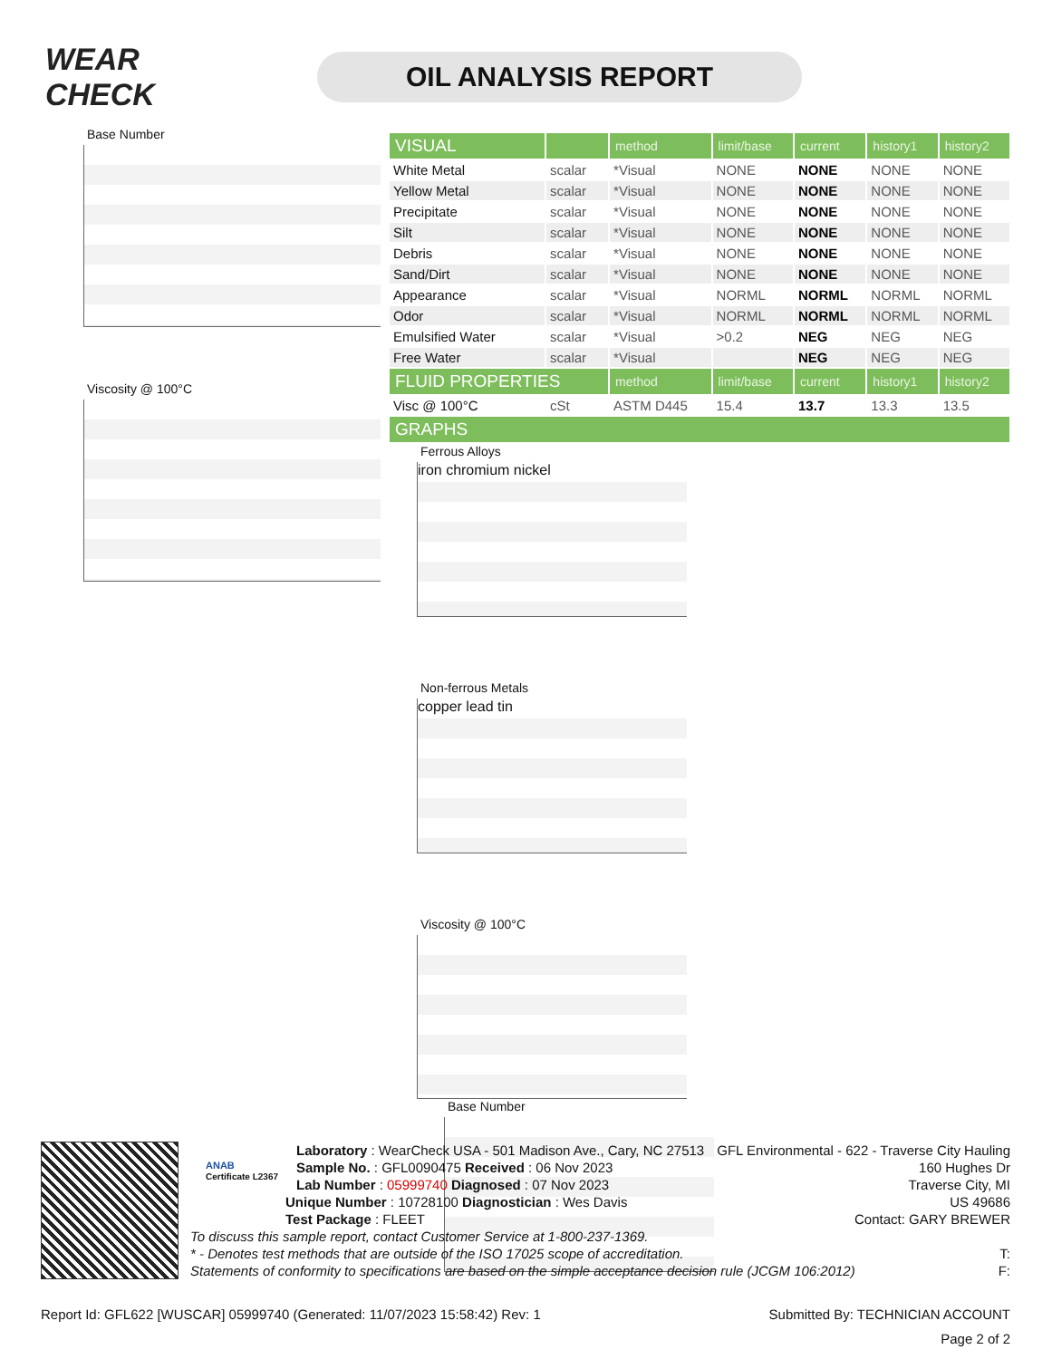WEAR CHECK
OIL ANALYSIS REPORT
Base Number
Viscosity @ 100°C
| VISUAL | | method | limit/base | current | history1 | history2 |
| --- | --- | --- | --- | --- | --- | --- |
| White Metal | scalar | *Visual | NONE | NONE | NONE | NONE |
| Yellow Metal | scalar | *Visual | NONE | NONE | NONE | NONE |
| Precipitate | scalar | *Visual | NONE | NONE | NONE | NONE |
| Silt | scalar | *Visual | NONE | NONE | NONE | NONE |
| Debris | scalar | *Visual | NONE | NONE | NONE | NONE |
| Sand/Dirt | scalar | *Visual | NONE | NONE | NONE | NONE |
| Appearance | scalar | *Visual | NORML | NORML | NORML | NORML |
| Odor | scalar | *Visual | NORML | NORML | NORML | NORML |
| Emulsified Water | scalar | *Visual | >0.2 | NEG | NEG | NEG |
| Free Water | scalar | *Visual | | NEG | NEG | NEG |
| FLUID PROPERTIES | | method | limit/base | current | history1 | history2 |
| Visc @ 100°C | cSt | ASTM D445 | 15.4 | 13.7 | 13.3 | 13.5 |
| GRAPHS | | | | | | |
Ferrous Alloys
iron chromium nickel
Non-ferrous Metals
copper lead tin
Viscosity @ 100°C
Base Number
ANAB
Certificate L2367
GFL Environmental - 622 - Traverse City Hauling
160 Hughes Dr
Traverse City, MI
US 49686
Contact: GARY BREWER
Laboratory : WearCheck USA - 501 Madison Ave., Cary, NC 27513
Sample No. : GFL0090475 Received : 06 Nov 2023
Lab Number : 05999740 Diagnosed : 07 Nov 2023
Unique Number : 10728100 Diagnostician : Wes Davis
Test Package : FLEET
To discuss this sample report, contact Customer Service at 1-800-237-1369.
* - Denotes test methods that are outside of the ISO 17025 scope of accreditation. T:
Statements of conformity to specifications are based on the simple acceptance decision rule (JCGM 106:2012) F:
Report Id: GFL622 [WUSCAR] 05999740 (Generated: 11/07/2023 15:58:42) Rev: 1 Submitted By: TECHNICIAN ACCOUNT
Page 2 of 2